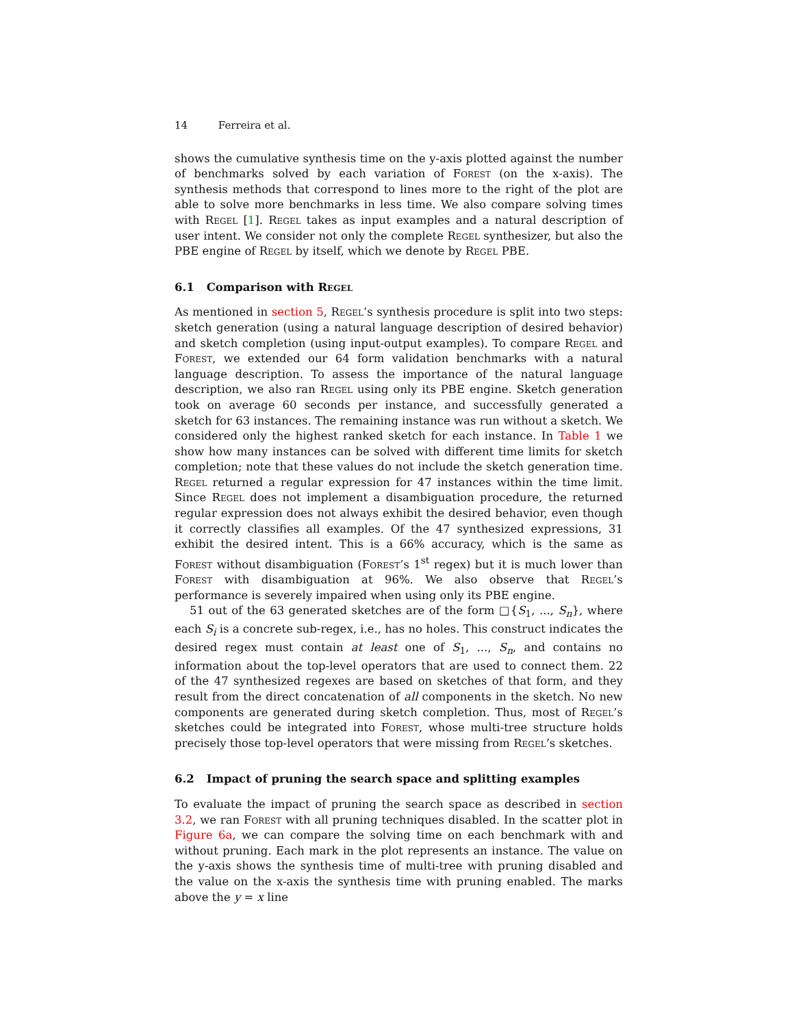14 Ferreira et al.
shows the cumulative synthesis time on the y-axis plotted against the number of benchmarks solved by each variation of Forest (on the x-axis). The synthesis methods that correspond to lines more to the right of the plot are able to solve more benchmarks in less time. We also compare solving times with Regel [1]. Regel takes as input examples and a natural description of user intent. We consider not only the complete Regel synthesizer, but also the PBE engine of Regel by itself, which we denote by Regel PBE.
6.1 Comparison with Regel
As mentioned in section 5, Regel’s synthesis procedure is split into two steps: sketch generation (using a natural language description of desired behavior) and sketch completion (using input-output examples). To compare Regel and Forest, we extended our 64 form validation benchmarks with a natural language description. To assess the importance of the natural language description, we also ran Regel using only its PBE engine. Sketch generation took on average 60 seconds per instance, and successfully generated a sketch for 63 instances. The remaining instance was run without a sketch. We considered only the highest ranked sketch for each instance. In Table 1 we show how many instances can be solved with different time limits for sketch completion; note that these values do not include the sketch generation time. Regel returned a regular expression for 47 instances within the time limit. Since Regel does not implement a disambiguation procedure, the returned regular expression does not always exhibit the desired behavior, even though it correctly classifies all examples. Of the 47 synthesized expressions, 31 exhibit the desired intent. This is a 66% accuracy, which is the same as Forest without disambiguation (Forest’s 1<sup>st</sup> regex) but it is much lower than Forest with disambiguation at 96%. We also observe that Regel’s performance is severely impaired when using only its PBE engine.
51 out of the 63 generated sketches are of the form □{S<sub>1</sub>, ..., S<sub>n</sub>}, where each S<sub>i</sub> is a concrete sub-regex, i.e., has no holes. This construct indicates the desired regex must contain at least one of S<sub>1</sub>, ..., S<sub>n</sub>, and contains no information about the top-level operators that are used to connect them. 22 of the 47 synthesized regexes are based on sketches of that form, and they result from the direct concatenation of all components in the sketch. No new components are generated during sketch completion. Thus, most of Regel’s sketches could be integrated into Forest, whose multi-tree structure holds precisely those top-level operators that were missing from Regel’s sketches.
6.2 Impact of pruning the search space and splitting examples
To evaluate the impact of pruning the search space as described in section 3.2, we ran Forest with all pruning techniques disabled. In the scatter plot in Figure 6a, we can compare the solving time on each benchmark with and without pruning. Each mark in the plot represents an instance. The value on the y-axis shows the synthesis time of multi-tree with pruning disabled and the value on the x-axis the synthesis time with pruning enabled. The marks above the y = x line